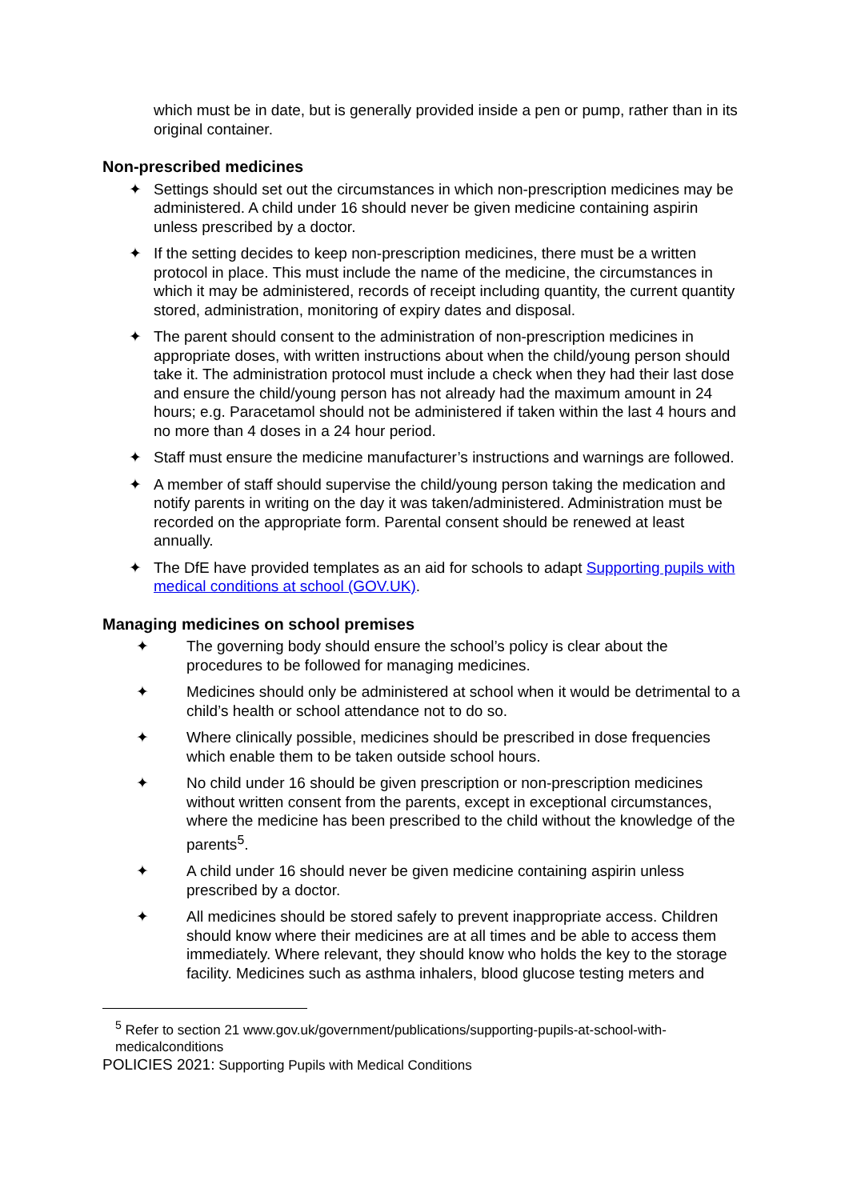which must be in date, but is generally provided inside a pen or pump, rather than in its original container.
Non-prescribed medicines
✦ Settings should set out the circumstances in which non-prescription medicines may be administered. A child under 16 should never be given medicine containing aspirin unless prescribed by a doctor.
✦ If the setting decides to keep non-prescription medicines, there must be a written protocol in place. This must include the name of the medicine, the circumstances in which it may be administered, records of receipt including quantity, the current quantity stored, administration, monitoring of expiry dates and disposal.
✦ The parent should consent to the administration of non-prescription medicines in appropriate doses, with written instructions about when the child/young person should take it. The administration protocol must include a check when they had their last dose and ensure the child/young person has not already had the maximum amount in 24 hours; e.g. Paracetamol should not be administered if taken within the last 4 hours and no more than 4 doses in a 24 hour period.
✦ Staff must ensure the medicine manufacturer’s instructions and warnings are followed.
✦ A member of staff should supervise the child/young person taking the medication and notify parents in writing on the day it was taken/administered. Administration must be recorded on the appropriate form. Parental consent should be renewed at least annually.
✦ The DfE have provided templates as an aid for schools to adapt Supporting pupils with medical conditions at school (GOV.UK).
Managing medicines on school premises
✦ The governing body should ensure the school’s policy is clear about the procedures to be followed for managing medicines.
✦ Medicines should only be administered at school when it would be detrimental to a child’s health or school attendance not to do so.
✦ Where clinically possible, medicines should be prescribed in dose frequencies which enable them to be taken outside school hours.
✦ No child under 16 should be given prescription or non-prescription medicines without written consent from the parents, except in exceptional circumstances, where the medicine has been prescribed to the child without the knowledge of the parents<sup>5</sup>.
✦ A child under 16 should never be given medicine containing aspirin unless prescribed by a doctor.
✦ All medicines should be stored safely to prevent inappropriate access. Children should know where their medicines are at all times and be able to access them immediately. Where relevant, they should know who holds the key to the storage facility. Medicines such as asthma inhalers, blood glucose testing meters and
<sup>5</sup> Refer to section 21 www.gov.uk/government/publications/supporting-pupils-at-school-with-medicalconditions
POLICIES 2021: Supporting Pupils with Medical Conditions